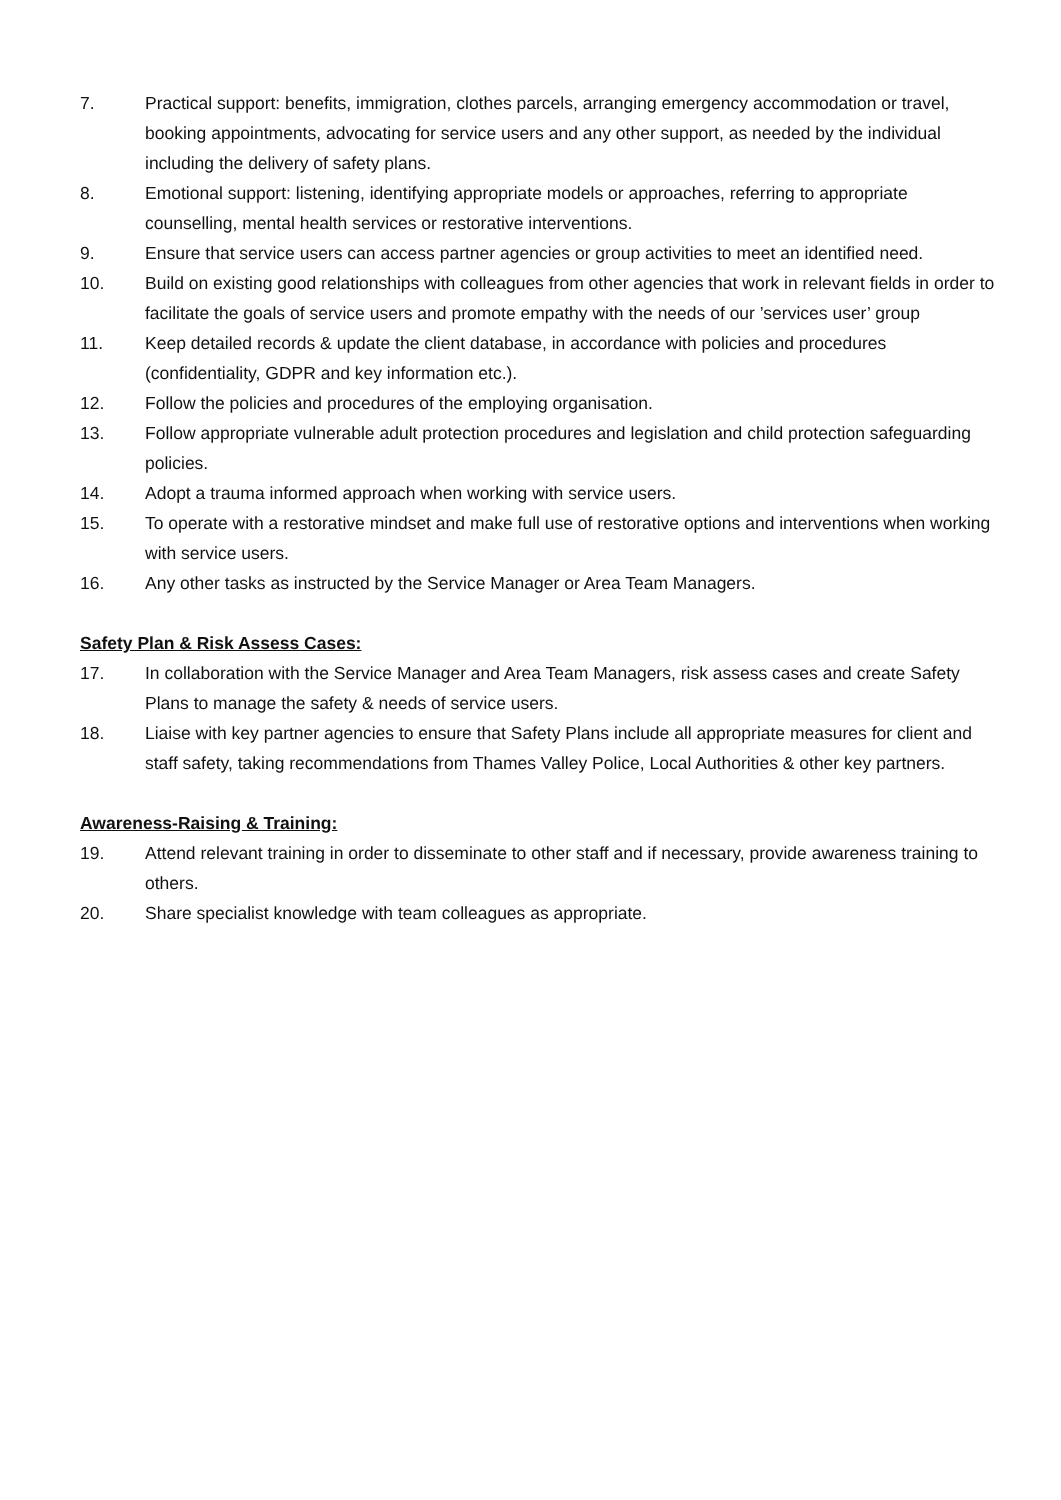7. Practical support: benefits, immigration, clothes parcels, arranging emergency accommodation or travel, booking appointments, advocating for service users and any other support, as needed by the individual including the delivery of safety plans.
8. Emotional support: listening, identifying appropriate models or approaches, referring to appropriate counselling, mental health services or restorative interventions.
9. Ensure that service users can access partner agencies or group activities to meet an identified need.
10. Build on existing good relationships with colleagues from other agencies that work in relevant fields in order to facilitate the goals of service users and promote empathy with the needs of our ’services user’ group
11. Keep detailed records & update the client database, in accordance with policies and procedures (confidentiality, GDPR and key information etc.).
12. Follow the policies and procedures of the employing organisation.
13. Follow appropriate vulnerable adult protection procedures and legislation and child protection safeguarding policies.
14. Adopt a trauma informed approach when working with service users.
15. To operate with a restorative mindset and make full use of restorative options and interventions when working with service users.
16. Any other tasks as instructed by the Service Manager or Area Team Managers.
Safety Plan & Risk Assess Cases:
17. In collaboration with the Service Manager and Area Team Managers, risk assess cases and create Safety Plans to manage the safety & needs of service users.
18. Liaise with key partner agencies to ensure that Safety Plans include all appropriate measures for client and staff safety, taking recommendations from Thames Valley Police, Local Authorities & other key partners.
Awareness-Raising & Training:
19. Attend relevant training in order to disseminate to other staff and if necessary, provide awareness training to others.
20. Share specialist knowledge with team colleagues as appropriate.